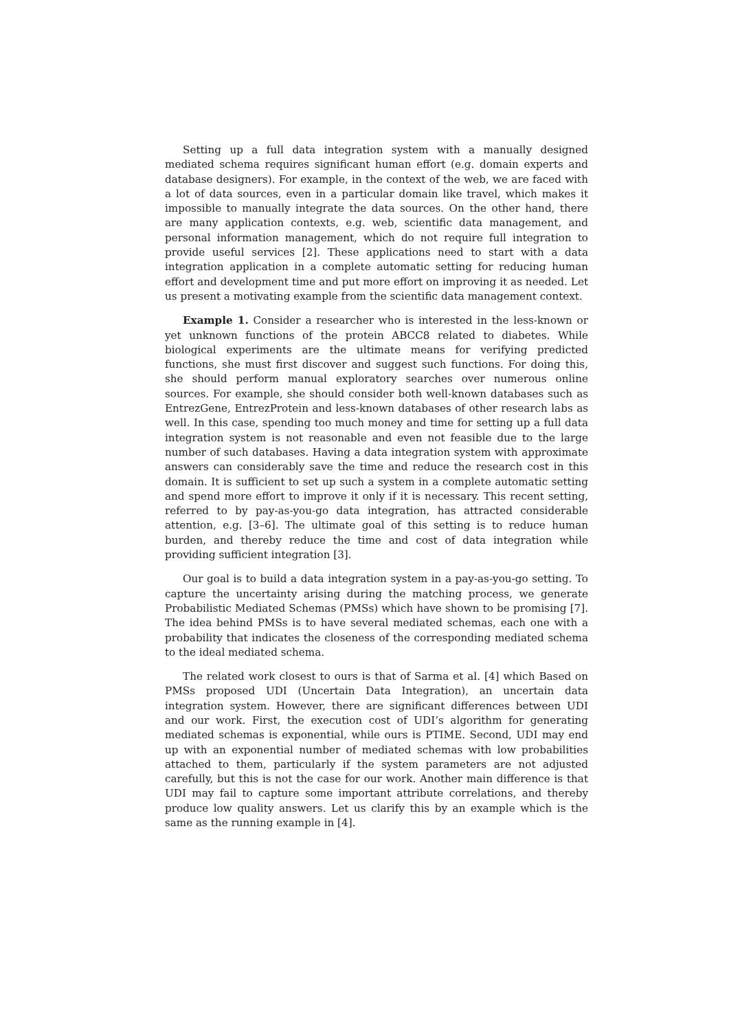Setting up a full data integration system with a manually designed mediated schema requires significant human effort (e.g. domain experts and database designers). For example, in the context of the web, we are faced with a lot of data sources, even in a particular domain like travel, which makes it impossible to manually integrate the data sources. On the other hand, there are many application contexts, e.g. web, scientific data management, and personal information management, which do not require full integration to provide useful services [2]. These applications need to start with a data integration application in a complete automatic setting for reducing human effort and development time and put more effort on improving it as needed. Let us present a motivating example from the scientific data management context.
Example 1. Consider a researcher who is interested in the less-known or yet unknown functions of the protein ABCC8 related to diabetes. While biological experiments are the ultimate means for verifying predicted functions, she must first discover and suggest such functions. For doing this, she should perform manual exploratory searches over numerous online sources. For example, she should consider both well-known databases such as EntrezGene, EntrezProtein and less-known databases of other research labs as well. In this case, spending too much money and time for setting up a full data integration system is not reasonable and even not feasible due to the large number of such databases. Having a data integration system with approximate answers can considerably save the time and reduce the research cost in this domain. It is sufficient to set up such a system in a complete automatic setting and spend more effort to improve it only if it is necessary. This recent setting, referred to by pay-as-you-go data integration, has attracted considerable attention, e.g. [3–6]. The ultimate goal of this setting is to reduce human burden, and thereby reduce the time and cost of data integration while providing sufficient integration [3].
Our goal is to build a data integration system in a pay-as-you-go setting. To capture the uncertainty arising during the matching process, we generate Probabilistic Mediated Schemas (PMSs) which have shown to be promising [7]. The idea behind PMSs is to have several mediated schemas, each one with a probability that indicates the closeness of the corresponding mediated schema to the ideal mediated schema.
The related work closest to ours is that of Sarma et al. [4] which Based on PMSs proposed UDI (Uncertain Data Integration), an uncertain data integration system. However, there are significant differences between UDI and our work. First, the execution cost of UDI’s algorithm for generating mediated schemas is exponential, while ours is PTIME. Second, UDI may end up with an exponential number of mediated schemas with low probabilities attached to them, particularly if the system parameters are not adjusted carefully, but this is not the case for our work. Another main difference is that UDI may fail to capture some important attribute correlations, and thereby produce low quality answers. Let us clarify this by an example which is the same as the running example in [4].